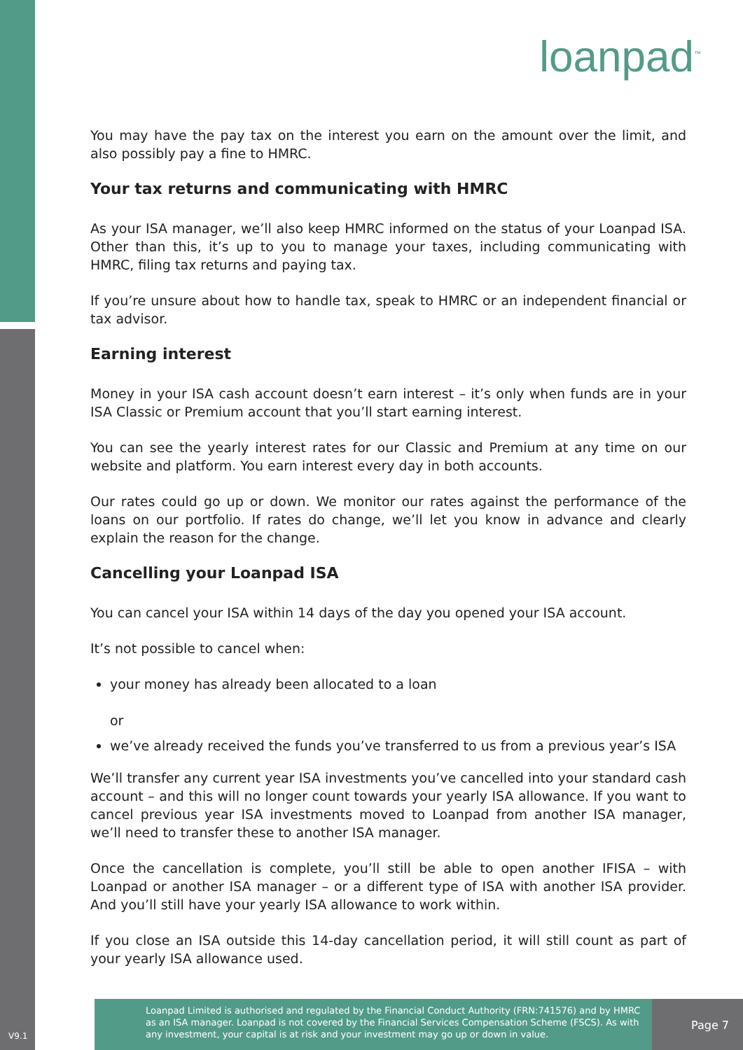loanpad<sup>™</sup>
You may have the pay tax on the interest you earn on the amount over the limit, and also possibly pay a fine to HMRC.
Your tax returns and communicating with HMRC
As your ISA manager, we’ll also keep HMRC informed on the status of your Loanpad ISA. Other than this, it’s up to you to manage your taxes, including communicating with HMRC, filing tax returns and paying tax.
If you’re unsure about how to handle tax, speak to HMRC or an independent financial or tax advisor.
Earning interest
Money in your ISA cash account doesn’t earn interest – it’s only when funds are in your ISA Classic or Premium account that you’ll start earning interest.
You can see the yearly interest rates for our Classic and Premium at any time on our website and platform. You earn interest every day in both accounts.
Our rates could go up or down. We monitor our rates against the performance of the loans on our portfolio. If rates do change, we’ll let you know in advance and clearly explain the reason for the change.
Cancelling your Loanpad ISA
You can cancel your ISA within 14 days of the day you opened your ISA account.
It’s not possible to cancel when:
your money has already been allocated to a loan
or
we’ve already received the funds you’ve transferred to us from a previous year’s ISA
We’ll transfer any current year ISA investments you’ve cancelled into your standard cash account – and this will no longer count towards your yearly ISA allowance. If you want to cancel previous year ISA investments moved to Loanpad from another ISA manager, we’ll need to transfer these to another ISA manager.
Once the cancellation is complete, you’ll still be able to open another IFISA – with Loanpad or another ISA manager – or a different type of ISA with another ISA provider. And you’ll still have your yearly ISA allowance to work within.
If you close an ISA outside this 14-day cancellation period, it will still count as part of your yearly ISA allowance used.
Loanpad Limited is authorised and regulated by the Financial Conduct Authority (FRN:741576) and by HMRC as an ISA manager. Loanpad is not covered by the Financial Services Compensation Scheme (FSCS). As with any investment, your capital is at risk and your investment may go up or down in value.
Page 7
V9.1